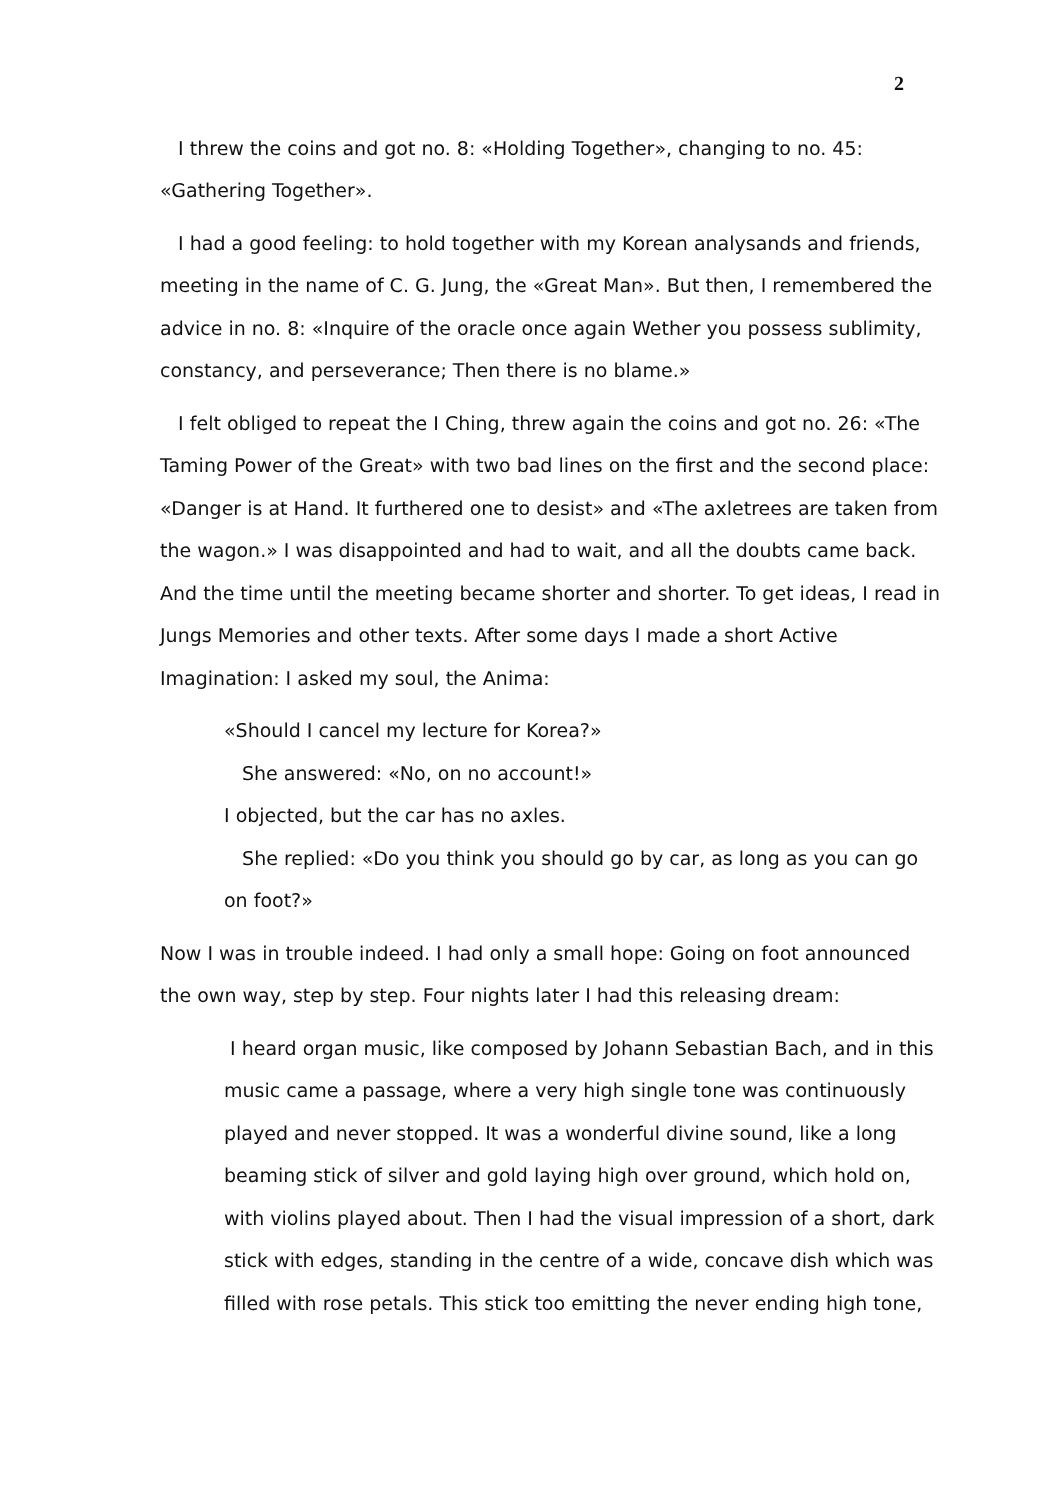2
I threw the coins and got no. 8: «Holding Together», changing to no. 45: «Gathering Together».
I had a good feeling: to hold together with my Korean analysands and friends, meeting in the name of C. G. Jung, the «Great Man». But then, I remembered the advice in no. 8: «Inquire of the oracle once again Wether you possess sublimity, constancy, and perseverance; Then there is no blame.»
I felt obliged to repeat the I Ching, threw again the coins and got no. 26: «The Taming Power of the Great» with two bad lines on the first and the second place: «Danger is at Hand. It furthered one to desist» and «The axletrees are taken from the wagon.» I was disappointed and had to wait, and all the doubts came back. And the time until the meeting became shorter and shorter. To get ideas, I read in Jungs Memories and other texts. After some days I made a short Active Imagination: I asked my soul, the Anima:
«Should I cancel my lecture for Korea?»
She answered: «No, on no account!»
I objected, but the car has no axles.
She replied: «Do you think you should go by car, as long as you can go on foot?»
Now I was in trouble indeed. I had only a small hope: Going on foot announced the own way, step by step. Four nights later I had this releasing dream:
I heard organ music, like composed by Johann Sebastian Bach, and in this music came a passage, where a very high single tone was continuously played and never stopped. It was a wonderful divine sound, like a long beaming stick of silver and gold laying high over ground, which hold on, with violins played about. Then I had the visual impression of a short, dark stick with edges, standing in the centre of a wide, concave dish which was filled with rose petals. This stick too emitting the never ending high tone,